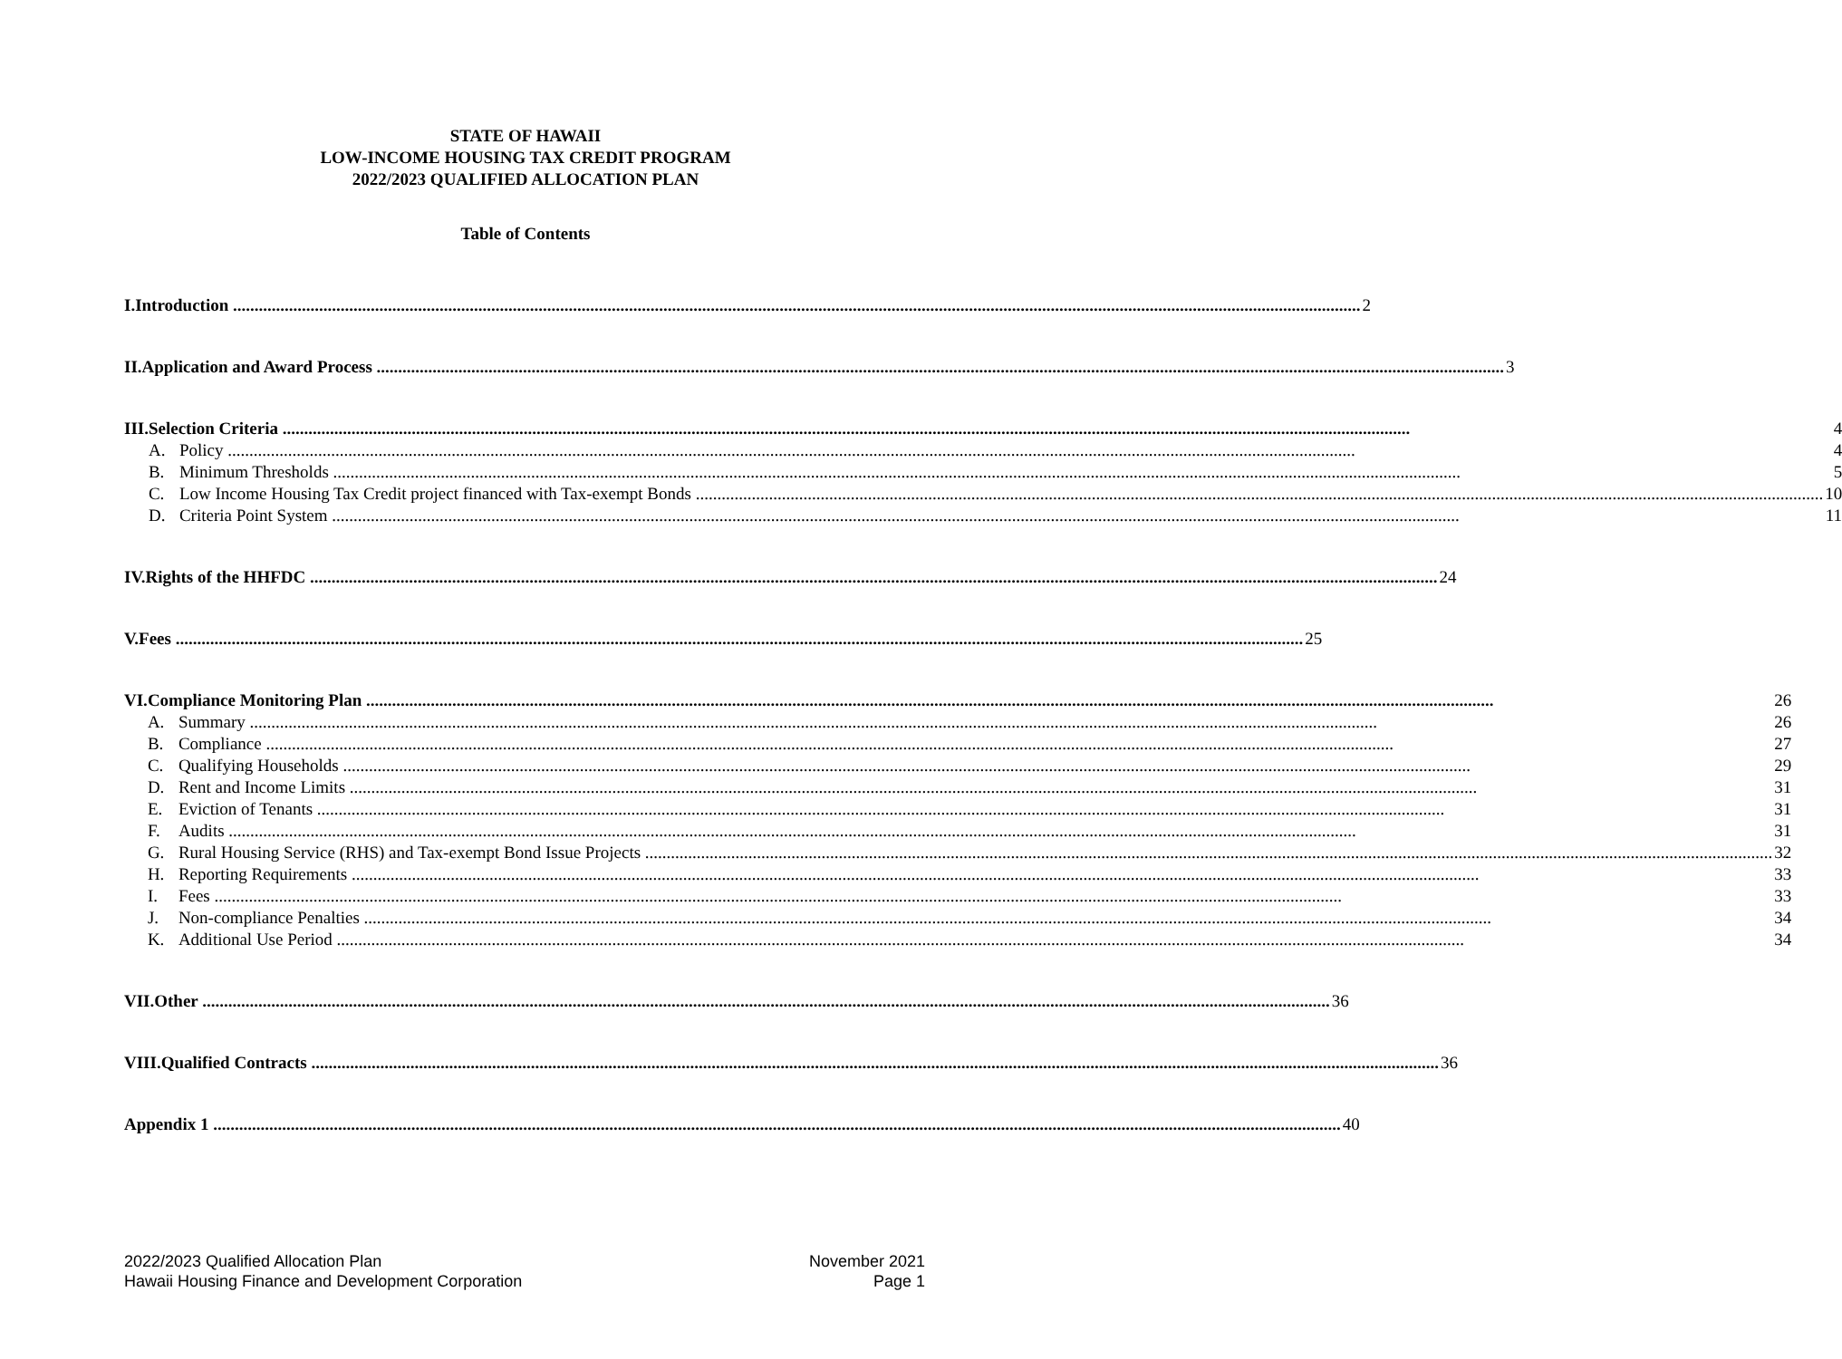STATE OF HAWAII
LOW-INCOME HOUSING TAX CREDIT PROGRAM
2022/2023 QUALIFIED ALLOCATION PLAN
Table of Contents
I. Introduction 2
II. Application and Award Process 3
III. Selection Criteria 4
A. Policy 4
B. Minimum Thresholds 5
C. Low Income Housing Tax Credit project financed with Tax-exempt Bonds 10
D. Criteria Point System 11
IV. Rights of the HHFDC 24
V. Fees 25
VI. Compliance Monitoring Plan 26
A. Summary 26
B. Compliance 27
C. Qualifying Households 29
D. Rent and Income Limits 31
E. Eviction of Tenants 31
F. Audits 31
G. Rural Housing Service (RHS) and Tax-exempt Bond Issue Projects 32
H. Reporting Requirements 33
I. Fees 33
J. Non-compliance Penalties 34
K. Additional Use Period 34
VII. Other 36
VIII. Qualified Contracts 36
Appendix 1 40
2022/2023 Qualified Allocation Plan
Hawaii Housing Finance and Development Corporation
November 2021
Page 1